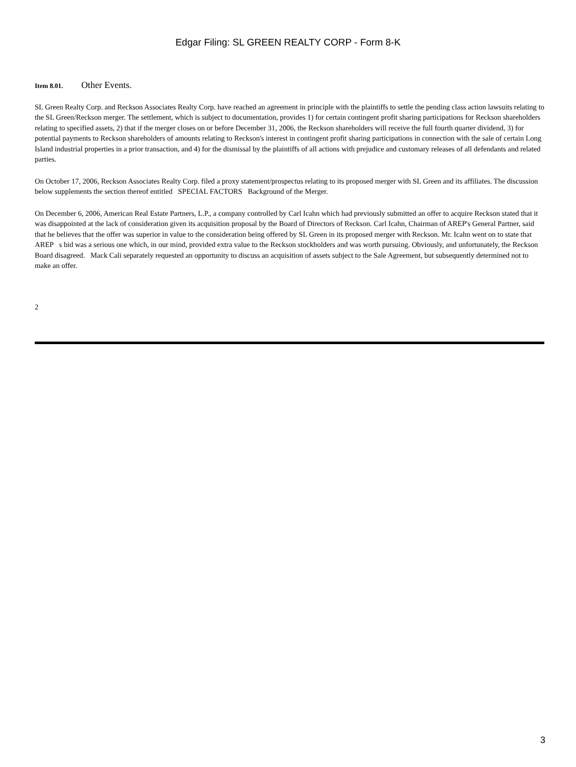Edgar Filing: SL GREEN REALTY CORP - Form 8-K
Item 8.01. Other Events.
SL Green Realty Corp. and Reckson Associates Realty Corp. have reached an agreement in principle with the plaintiffs to settle the pending class action lawsuits relating to the SL Green/Reckson merger. The settlement, which is subject to documentation, provides 1) for certain contingent profit sharing participations for Reckson shareholders relating to specified assets, 2) that if the merger closes on or before December 31, 2006, the Reckson shareholders will receive the full fourth quarter dividend, 3) for potential payments to Reckson shareholders of amounts relating to Reckson's interest in contingent profit sharing participations in connection with the sale of certain Long Island industrial properties in a prior transaction, and 4) for the dismissal by the plaintiffs of all actions with prejudice and customary releases of all defendants and related parties.
On October 17, 2006, Reckson Associates Realty Corp. filed a proxy statement/prospectus relating to its proposed merger with SL Green and its affiliates. The discussion below supplements the section thereof entitled SPECIAL FACTORS Background of the Merger.
On December 6, 2006, American Real Estate Partners, L.P., a company controlled by Carl Icahn which had previously submitted an offer to acquire Reckson stated that it was disappointed at the lack of consideration given its acquisition proposal by the Board of Directors of Reckson. Carl Icahn, Chairman of AREP's General Partner, said that he believes that the offer was superior in value to the consideration being offered by SL Green in its proposed merger with Reckson. Mr. Icahn went on to state that AREP s bid was a serious one which, in our mind, provided extra value to the Reckson stockholders and was worth pursuing. Obviously, and unfortunately, the Reckson Board disagreed. Mack Cali separately requested an opportunity to discuss an acquisition of assets subject to the Sale Agreement, but subsequently determined not to make an offer.
2
3